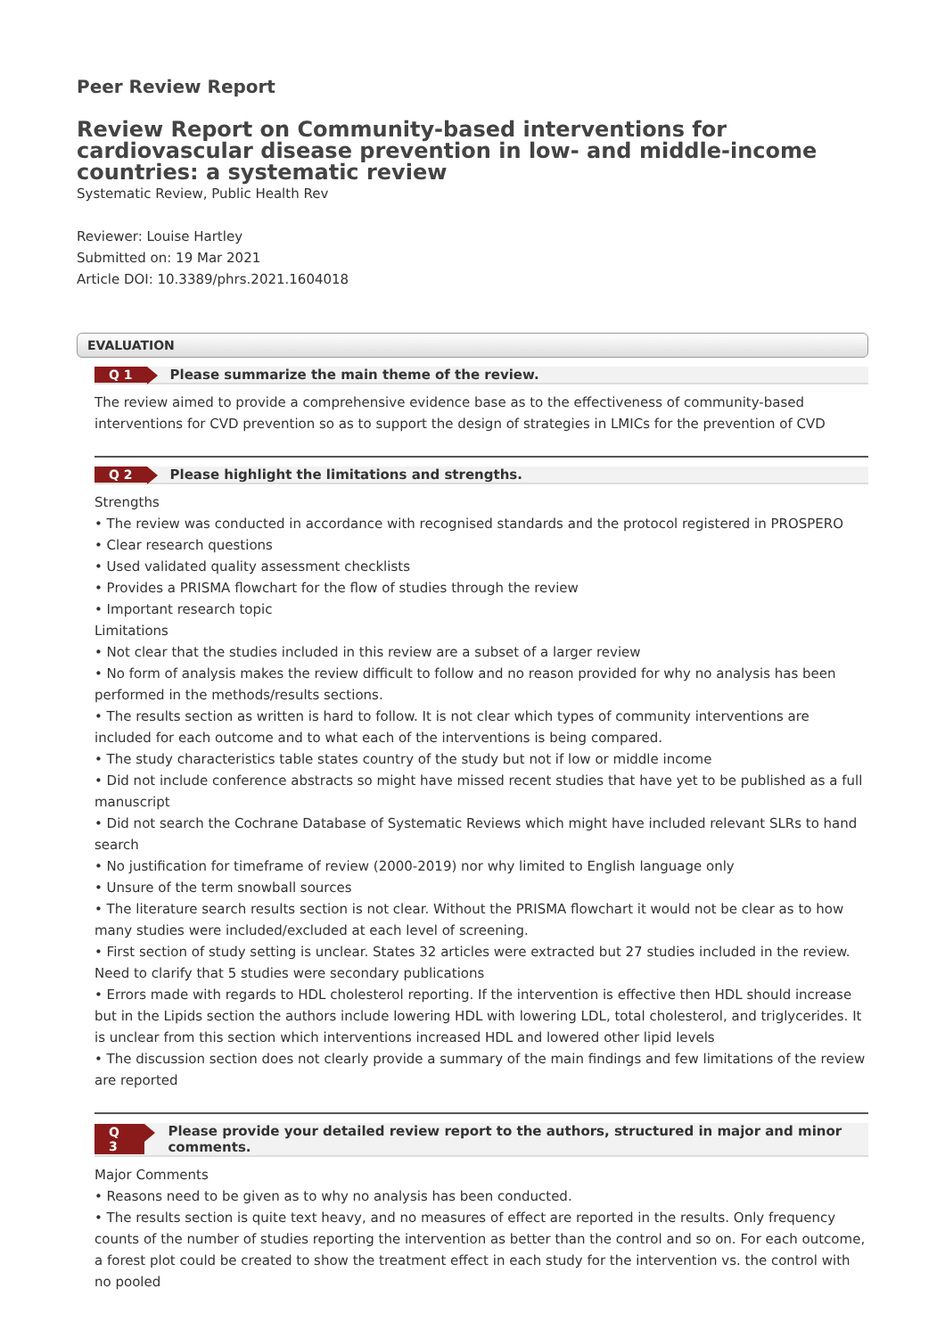Peer Review Report
Review Report on Community-based interventions for cardiovascular disease prevention in low- and middle-income countries: a systematic review
Systematic Review, Public Health Rev
Reviewer: Louise Hartley
Submitted on: 19 Mar 2021
Article DOI: 10.3389/phrs.2021.1604018
EVALUATION
Q 1 Please summarize the main theme of the review.
The review aimed to provide a comprehensive evidence base as to the effectiveness of community-based interventions for CVD prevention so as to support the design of strategies in LMICs for the prevention of CVD
Q 2 Please highlight the limitations and strengths.
Strengths
• The review was conducted in accordance with recognised standards and the protocol registered in PROSPERO
• Clear research questions
• Used validated quality assessment checklists
• Provides a PRISMA flowchart for the flow of studies through the review
• Important research topic
Limitations
• Not clear that the studies included in this review are a subset of a larger review
• No form of analysis makes the review difficult to follow and no reason provided for why no analysis has been performed in the methods/results sections.
• The results section as written is hard to follow. It is not clear which types of community interventions are included for each outcome and to what each of the interventions is being compared.
• The study characteristics table states country of the study but not if low or middle income
• Did not include conference abstracts so might have missed recent studies that have yet to be published as a full manuscript
• Did not search the Cochrane Database of Systematic Reviews which might have included relevant SLRs to hand search
• No justification for timeframe of review (2000-2019) nor why limited to English language only
• Unsure of the term snowball sources
• The literature search results section is not clear. Without the PRISMA flowchart it would not be clear as to how many studies were included/excluded at each level of screening.
• First section of study setting is unclear. States 32 articles were extracted but 27 studies included in the review. Need to clarify that 5 studies were secondary publications
• Errors made with regards to HDL cholesterol reporting. If the intervention is effective then HDL should increase but in the Lipids section the authors include lowering HDL with lowering LDL, total cholesterol, and triglycerides. It is unclear from this section which interventions increased HDL and lowered other lipid levels
• The discussion section does not clearly provide a summary of the main findings and few limitations of the review are reported
Q 3 Please provide your detailed review report to the authors, structured in major and minor comments.
Major Comments
• Reasons need to be given as to why no analysis has been conducted.
• The results section is quite text heavy, and no measures of effect are reported in the results. Only frequency counts of the number of studies reporting the intervention as better than the control and so on. For each outcome, a forest plot could be created to show the treatment effect in each study for the intervention vs. the control with no pooled